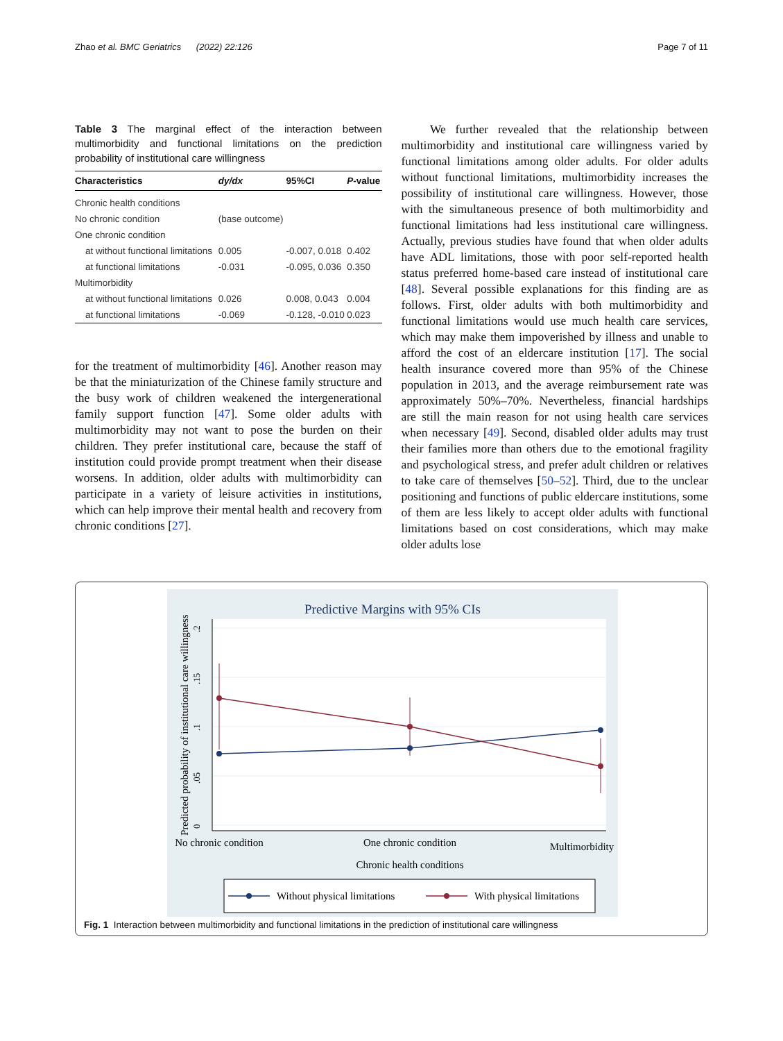Zhao et al. BMC Geriatrics (2022) 22:126 Page 7 of 11
Table 3 The marginal effect of the interaction between multimorbidity and functional limitations on the prediction probability of institutional care willingness
| Characteristics | dy/dx | 95%CI | P -value |
| --- | --- | --- | --- |
| Chronic health conditions | | | |
| No chronic condition | (base outcome) | | |
| One chronic condition | | | |
| at without functional limitations | 0.005 | -0.007, 0.018 | 0.402 |
| at functional limitations | -0.031 | -0.095, 0.036 | 0.350 |
| Multimorbidity | | | |
| at without functional limitations | 0.026 | 0.008, 0.043 | 0.004 |
| at functional limitations | -0.069 | -0.128, -0.010 | 0.023 |
for the treatment of multimorbidity [46]. Another reason may be that the miniaturization of the Chinese family structure and the busy work of children weakened the intergenerational family support function [47]. Some older adults with multimorbidity may not want to pose the burden on their children. They prefer institutional care, because the staff of institution could provide prompt treatment when their disease worsens. In addition, older adults with multimorbidity can participate in a variety of leisure activities in institutions, which can help improve their mental health and recovery from chronic conditions [27].
We further revealed that the relationship between multimorbidity and institutional care willingness varied by functional limitations among older adults. For older adults without functional limitations, multimorbidity increases the possibility of institutional care willingness. However, those with the simultaneous presence of both multimorbidity and functional limitations had less institutional care willingness. Actually, previous studies have found that when older adults have ADL limitations, those with poor self-reported health status preferred home-based care instead of institutional care [48]. Several possible explanations for this finding are as follows. First, older adults with both multimorbidity and functional limitations would use much health care services, which may make them impoverished by illness and unable to afford the cost of an eldercare institution [17]. The social health insurance covered more than 95% of the Chinese population in 2013, and the average reimbursement rate was approximately 50%–70%. Nevertheless, financial hardships are still the main reason for not using health care services when necessary [49]. Second, disabled older adults may trust their families more than others due to the emotional fragility and psychological stress, and prefer adult children or relatives to take care of themselves [50–52]. Third, due to the unclear positioning and functions of public eldercare institutions, some of them are less likely to accept older adults with functional limitations based on cost considerations, which may make older adults lose
Predictive Margins with 95% CIs
0
.05
.1
.15
.2
Predicted probability of institutional care willingness
No chronic condition
One chronic condition
Multimorbidity
Chronic health conditions
Without physical limitations
With physical limitations
Fig. 1 Interaction between multimorbidity and functional limitations in the prediction of institutional care willingness